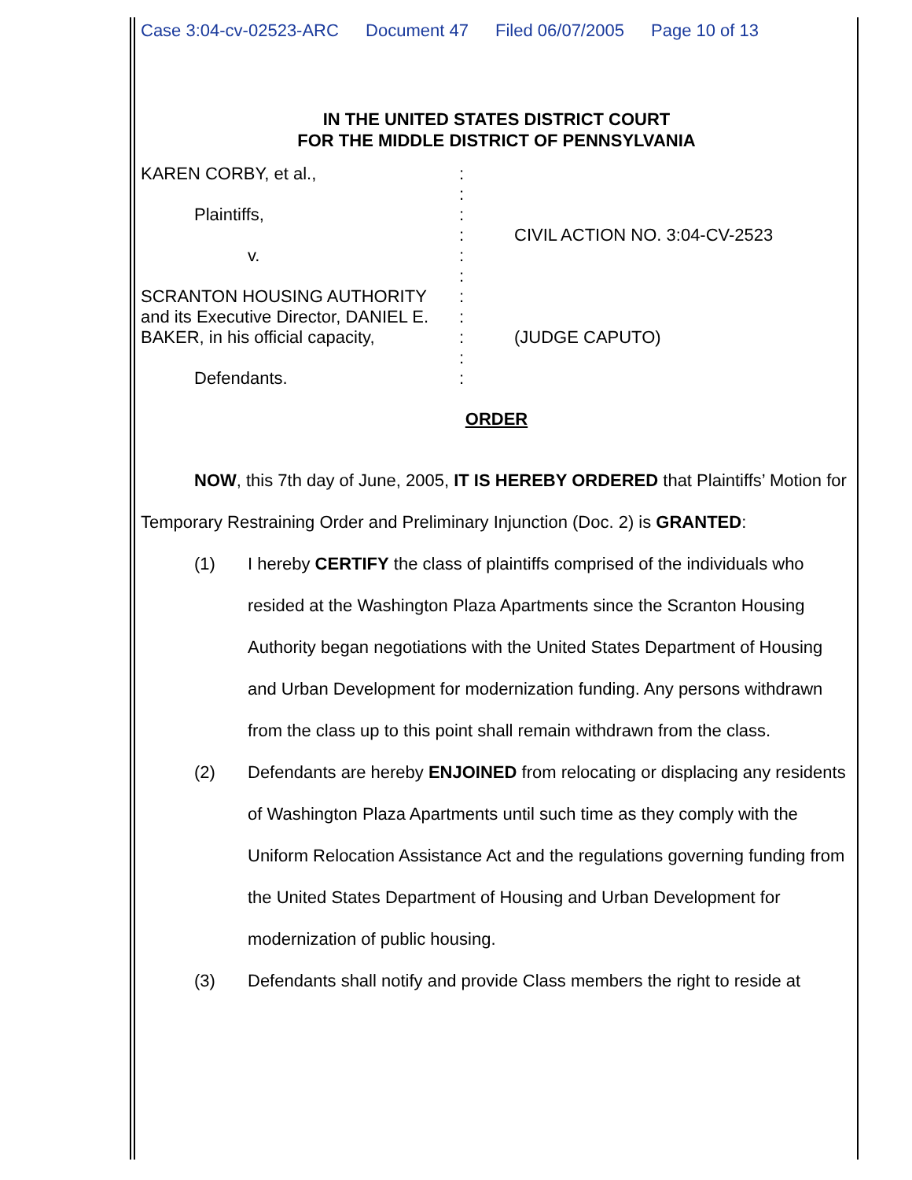Case 3:04-cv-02523-ARC Document 47 Filed 06/07/2005 Page 10 of 13
IN THE UNITED STATES DISTRICT COURT
FOR THE MIDDLE DISTRICT OF PENNSYLVANIA
KAREN CORBY, et al.,
Plaintiffs,
v.
SCRANTON HOUSING AUTHORITY
and its Executive Director, DANIEL E.
BAKER, in his official capacity,
Defendants.
:
:
:
:
:
:
:
:
:
:
:
CIVIL ACTION NO. 3:04-CV-2523
(JUDGE CAPUTO)
ORDER
NOW, this 7th day of June, 2005, IT IS HEREBY ORDERED that Plaintiffs’ Motion for Temporary Restraining Order and Preliminary Injunction (Doc. 2) is GRANTED:
(1) I hereby CERTIFY the class of plaintiffs comprised of the individuals who resided at the Washington Plaza Apartments since the Scranton Housing Authority began negotiations with the United States Department of Housing and Urban Development for modernization funding. Any persons withdrawn from the class up to this point shall remain withdrawn from the class.
(2) Defendants are hereby ENJOINED from relocating or displacing any residents of Washington Plaza Apartments until such time as they comply with the Uniform Relocation Assistance Act and the regulations governing funding from the United States Department of Housing and Urban Development for modernization of public housing.
(3) Defendants shall notify and provide Class members the right to reside at